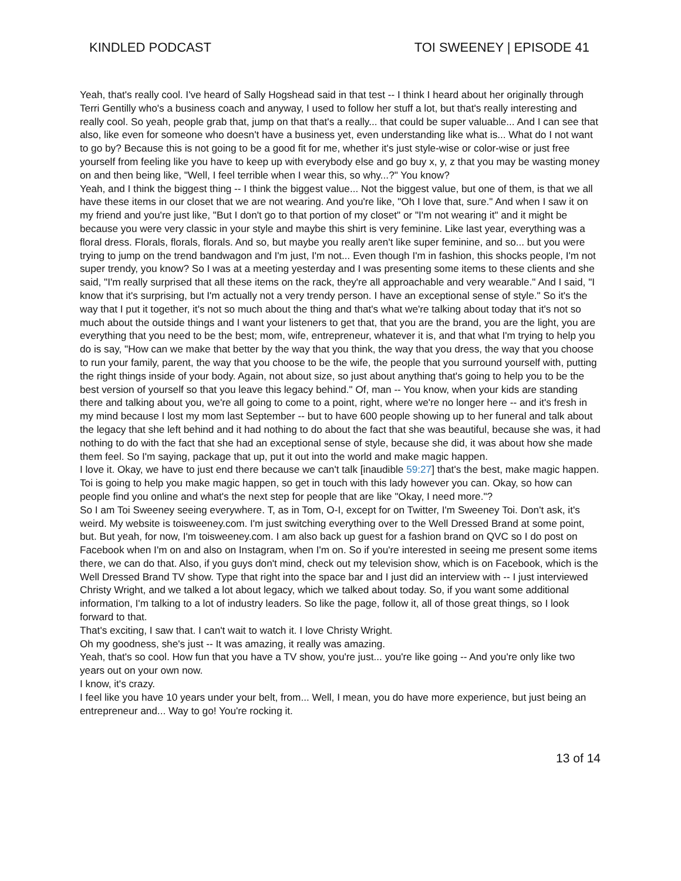KINDLED PODCAST TOI SWEENEY | EPISODE 41
Yeah, that's really cool. I've heard of Sally Hogshead said in that test -- I think I heard about her originally through Terri Gentilly who's a business coach and anyway, I used to follow her stuff a lot, but that's really interesting and really cool. So yeah, people grab that, jump on that that's a really... that could be super valuable... And I can see that also, like even for someone who doesn't have a business yet, even understanding like what is... What do I not want to go by? Because this is not going to be a good fit for me, whether it's just style-wise or color-wise or just free yourself from feeling like you have to keep up with everybody else and go buy x, y, z that you may be wasting money on and then being like, "Well, I feel terrible when I wear this, so why...?" You know?
Yeah, and I think the biggest thing -- I think the biggest value... Not the biggest value, but one of them, is that we all have these items in our closet that we are not wearing. And you're like, "Oh I love that, sure." And when I saw it on my friend and you're just like, "But I don't go to that portion of my closet" or "I'm not wearing it" and it might be because you were very classic in your style and maybe this shirt is very feminine. Like last year, everything was a floral dress. Florals, florals, florals. And so, but maybe you really aren't like super feminine, and so... but you were trying to jump on the trend bandwagon and I'm just, I'm not... Even though I'm in fashion, this shocks people, I'm not super trendy, you know? So I was at a meeting yesterday and I was presenting some items to these clients and she said, "I'm really surprised that all these items on the rack, they're all approachable and very wearable." And I said, "I know that it's surprising, but I'm actually not a very trendy person. I have an exceptional sense of style." So it's the way that I put it together, it's not so much about the thing and that's what we're talking about today that it's not so much about the outside things and I want your listeners to get that, that you are the brand, you are the light, you are everything that you need to be the best; mom, wife, entrepreneur, whatever it is, and that what I'm trying to help you do is say, "How can we make that better by the way that you think, the way that you dress, the way that you choose to run your family, parent, the way that you choose to be the wife, the people that you surround yourself with, putting the right things inside of your body. Again, not about size, so just about anything that's going to help you to be the best version of yourself so that you leave this legacy behind." Of, man -- You know, when your kids are standing there and talking about you, we're all going to come to a point, right, where we're no longer here -- and it's fresh in my mind because I lost my mom last September -- but to have 600 people showing up to her funeral and talk about the legacy that she left behind and it had nothing to do about the fact that she was beautiful, because she was, it had nothing to do with the fact that she had an exceptional sense of style, because she did, it was about how she made them feel. So I'm saying, package that up, put it out into the world and make magic happen.
I love it. Okay, we have to just end there because we can't talk [inaudible 59:27] that's the best, make magic happen. Toi is going to help you make magic happen, so get in touch with this lady however you can. Okay, so how can people find you online and what's the next step for people that are like "Okay, I need more."?
So I am Toi Sweeney seeing everywhere. T, as in Tom, O-I, except for on Twitter, I'm Sweeney Toi. Don't ask, it's weird. My website is toisweeney.com. I'm just switching everything over to the Well Dressed Brand at some point, but. But yeah, for now, I'm toisweeney.com. I am also back up guest for a fashion brand on QVC so I do post on Facebook when I'm on and also on Instagram, when I'm on. So if you're interested in seeing me present some items there, we can do that. Also, if you guys don't mind, check out my television show, which is on Facebook, which is the Well Dressed Brand TV show. Type that right into the space bar and I just did an interview with -- I just interviewed Christy Wright, and we talked a lot about legacy, which we talked about today. So, if you want some additional information, I'm talking to a lot of industry leaders. So like the page, follow it, all of those great things, so I look forward to that.
That's exciting, I saw that. I can't wait to watch it. I love Christy Wright.
Oh my goodness, she's just -- It was amazing, it really was amazing.
Yeah, that's so cool. How fun that you have a TV show, you're just... you're like going -- And you're only like two years out on your own now.
I know, it's crazy.
I feel like you have 10 years under your belt, from... Well, I mean, you do have more experience, but just being an entrepreneur and... Way to go! You're rocking it.
13 of 14